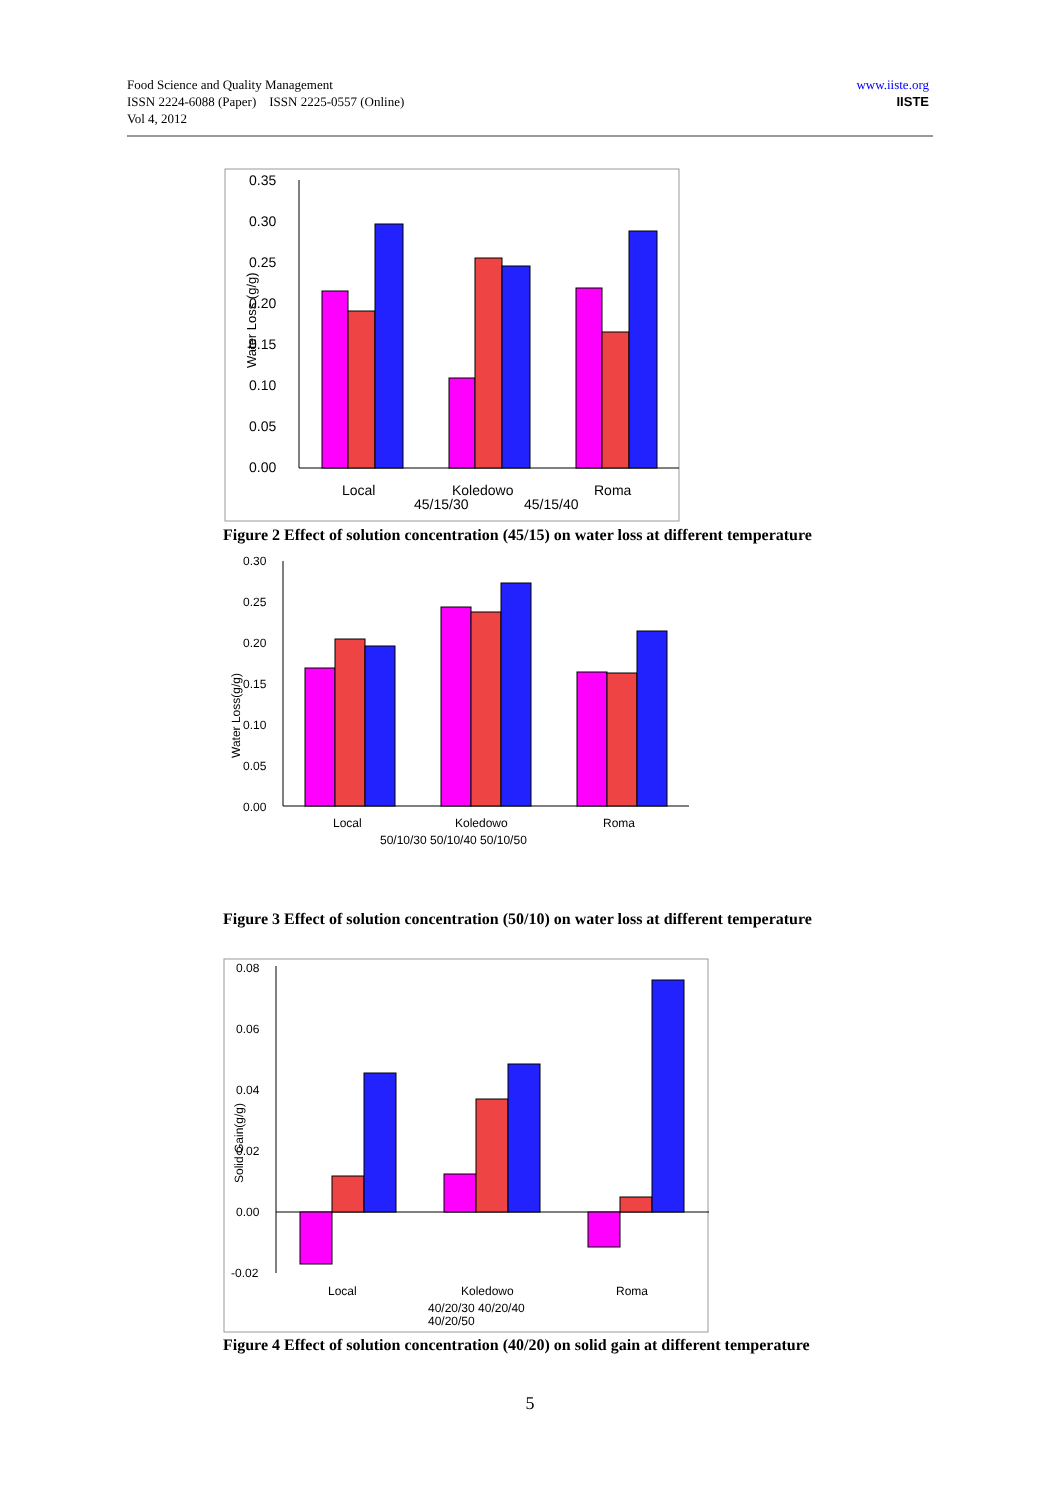Food Science and Quality Management
ISSN 2224-6088 (Paper) ISSN 2225-0557 (Online)
Vol 4, 2012
www.iiste.org
IISTE
0.35
0.30
0.25
0.20
0.15
0.10
0.05
0.00
Local
Koledowo
Roma
45/15/30
45/15/40
Water Loss (g/g)
Figure 2 Effect of solution concentration (45/15) on water loss at different temperature
0.30
0.25
0.20
0.15
0.10
0.05
0.00
Local
Koledowo
Roma
50/10/30 50/10/40 50/10/50
Water Loss(g/g)
Figure 3 Effect of solution concentration (50/10) on water loss at different temperature
0.08
0.06
0.04
0.02
0.00
-0.02
Local
Koledowo
Roma
40/20/30 40/20/40
40/20/50
Solid Gain(g/g)
Figure 4 Effect of solution concentration (40/20) on solid gain at different temperature
5